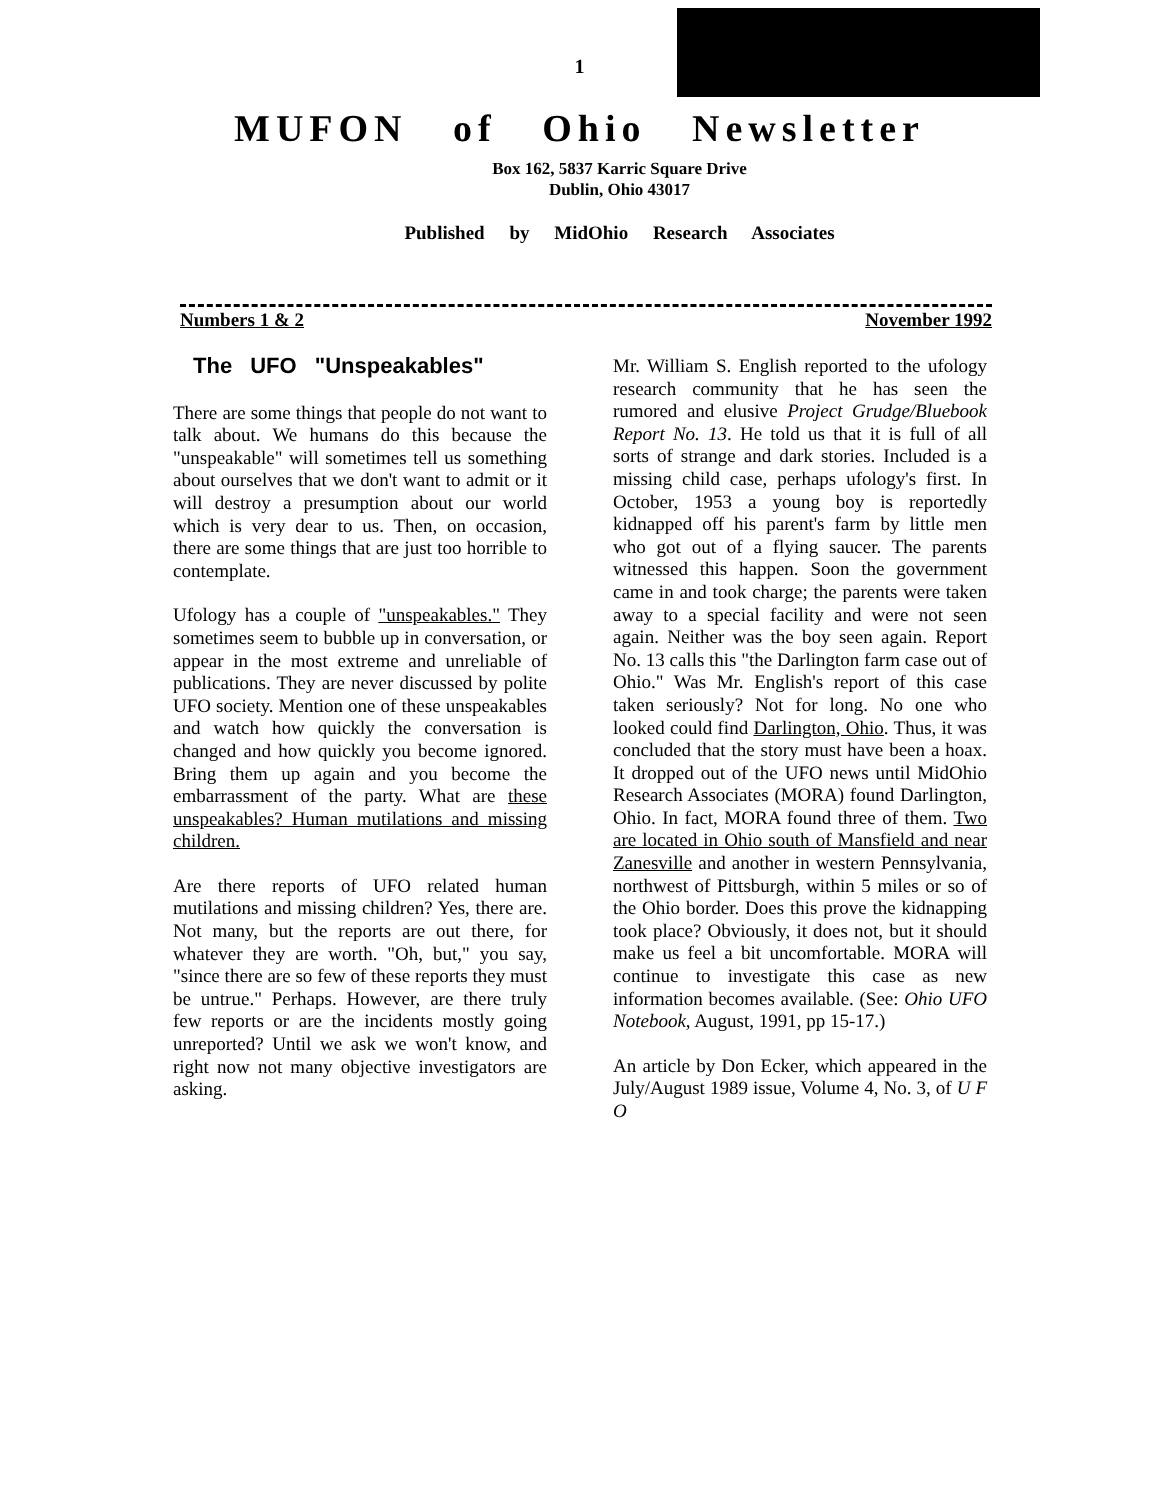1
MUFON of Ohio Newsletter
Box 162, 5837 Karric Square Drive
Dublin, Ohio 43017
Published by MidOhio Research Associates
Numbers 1 & 2 November 1992
The UFO "Unspeakables"
There are some things that people do not want to talk about. We humans do this because the "unspeakable" will sometimes tell us something about ourselves that we don't want to admit or it will destroy a presumption about our world which is very dear to us. Then, on occasion, there are some things that are just too horrible to contemplate.
Ufology has a couple of "unspeakables." They sometimes seem to bubble up in conversation, or appear in the most extreme and unreliable of publications. They are never discussed by polite UFO society. Mention one of these unspeakables and watch how quickly the conversation is changed and how quickly you become ignored. Bring them up again and you become the embarrassment of the party. What are these unspeakables? Human mutilations and missing children.
Are there reports of UFO related human mutilations and missing children? Yes, there are. Not many, but the reports are out there, for whatever they are worth. "Oh, but," you say, "since there are so few of these reports they must be untrue." Perhaps. However, are there truly few reports or are the incidents mostly going unreported? Until we ask we won't know, and right now not many objective investigators are asking.
Mr. William S. English reported to the ufology research community that he has seen the rumored and elusive Project Grudge/Bluebook Report No. 13. He told us that it is full of all sorts of strange and dark stories. Included is a missing child case, perhaps ufology's first. In October, 1953 a young boy is reportedly kidnapped off his parent's farm by little men who got out of a flying saucer. The parents witnessed this happen. Soon the government came in and took charge; the parents were taken away to a special facility and were not seen again. Neither was the boy seen again. Report No. 13 calls this "the Darlington farm case out of Ohio." Was Mr. English's report of this case taken seriously? Not for long. No one who looked could find Darlington, Ohio. Thus, it was concluded that the story must have been a hoax. It dropped out of the UFO news until MidOhio Research Associates (MORA) found Darlington, Ohio. In fact, MORA found three of them. Two are located in Ohio south of Mansfield and near Zanesville and another in western Pennsylvania, northwest of Pittsburgh, within 5 miles or so of the Ohio border. Does this prove the kidnapping took place? Obviously, it does not, but it should make us feel a bit uncomfortable. MORA will continue to investigate this case as new information becomes available. (See: Ohio UFO Notebook, August, 1991, pp 15-17.)
An article by Don Ecker, which appeared in the July/August 1989 issue, Volume 4, No. 3, of U F O